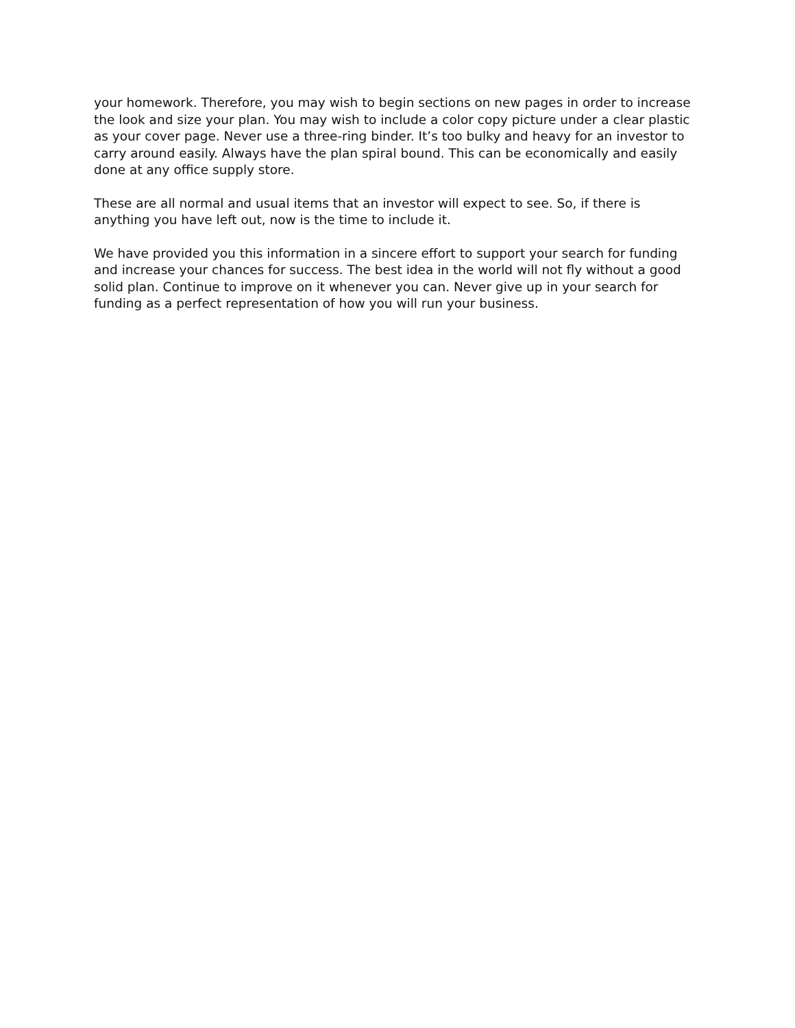your homework. Therefore, you may wish to begin sections on new pages in order to increase the look and size your plan. You may wish to include a color copy picture under a clear plastic as your cover page. Never use a three-ring binder. It’s too bulky and heavy for an investor to carry around easily. Always have the plan spiral bound. This can be economically and easily done at any office supply store.
These are all normal and usual items that an investor will expect to see. So, if there is anything you have left out, now is the time to include it.
We have provided you this information in a sincere effort to support your search for funding and increase your chances for success. The best idea in the world will not fly without a good solid plan. Continue to improve on it whenever you can. Never give up in your search for funding as a perfect representation of how you will run your business.